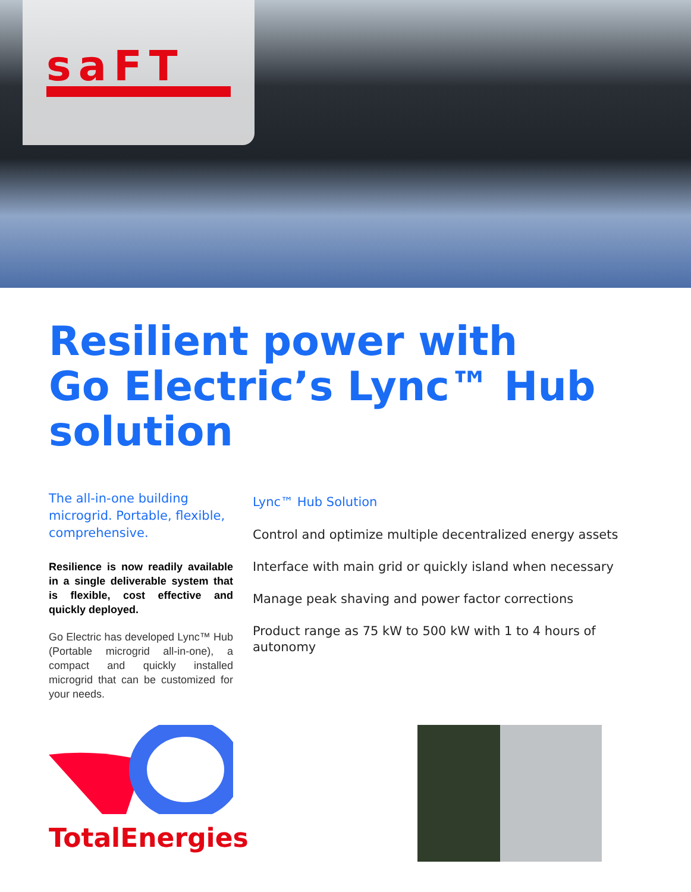saFT
Resilient power with
Go Electric’s Lync™ Hub
solution
The all-in-one building microgrid. Portable, flexible, comprehensive.
Resilience is now readily available in a single deliverable system that is flexible, cost effective and quickly deployed.
Go Electric has developed Lync™ Hub (Portable microgrid all-in-one), a compact and quickly installed microgrid that can be customized for your needs.
Lync™ Hub Solution
Control and optimize multiple decentralized energy assets
Interface with main grid or quickly island when necessary
Manage peak shaving and power factor corrections
Product range as 75 kW to 500 kW with 1 to 4 hours of autonomy
TotalEnergies